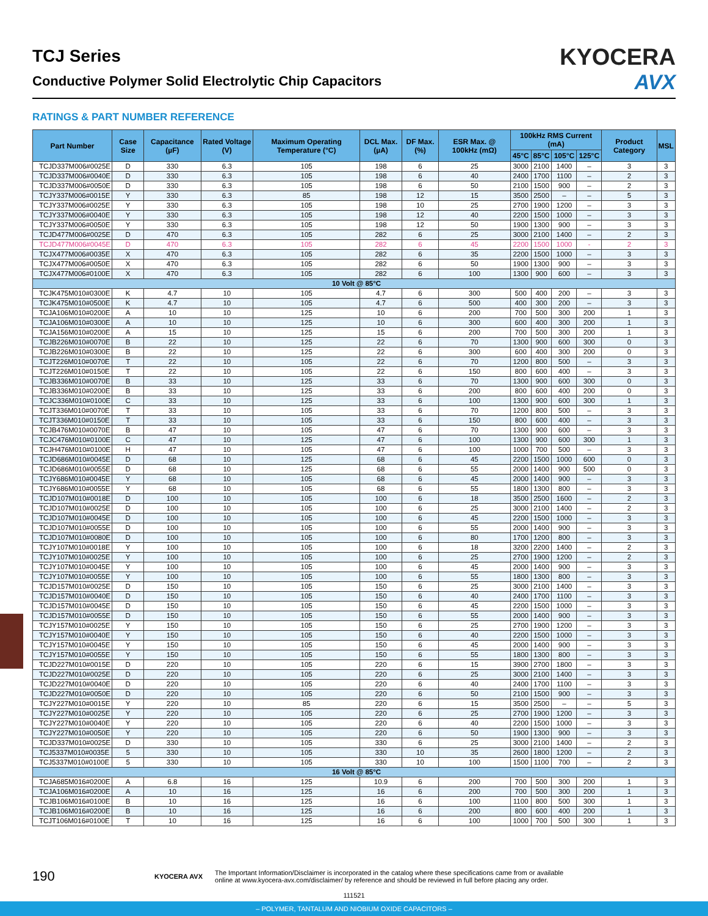TCJ Series
Conductive Polymer Solid Electrolytic Chip Capacitors
KYOCERA
AVX
RATINGS & PART NUMBER REFERENCE
| Part Number | Case Size | Capacitance (µF) | Rated Voltage (V) | Maximum Operating Temperature (°C) | DCL Max. (µA) | DF Max. (%) | ESR Max. @ 100kHz (mΩ) | 100kHz RMS Current (mA) | | | | Product Category | MSL |
| --- | --- | --- | --- | --- | --- | --- | --- | --- | --- | --- | --- | --- | --- |
| | | | | | | | | 45°C | 85°C | 105°C | 125°C | | |
| TCJD337M006#0025E | D | 330 | 6.3 | 105 | 198 | 6 | 25 | 3000 | 2100 | 1400 | – | 3 | 3 |
| TCJD337M006#0040E | D | 330 | 6.3 | 105 | 198 | 6 | 40 | 2400 | 1700 | 1100 | – | 2 | 3 |
| TCJD337M006#0050E | D | 330 | 6.3 | 105 | 198 | 6 | 50 | 2100 | 1500 | 900 | – | 2 | 3 |
| TCJY337M006#0015E | Y | 330 | 6.3 | 85 | 198 | 12 | 15 | 3500 | 2500 | – | – | 5 | 3 |
| TCJY337M006#0025E | Y | 330 | 6.3 | 105 | 198 | 10 | 25 | 2700 | 1900 | 1200 | – | 3 | 3 |
| TCJY337M006#0040E | Y | 330 | 6.3 | 105 | 198 | 12 | 40 | 2200 | 1500 | 1000 | – | 3 | 3 |
| TCJY337M006#0050E | Y | 330 | 6.3 | 105 | 198 | 12 | 50 | 1900 | 1300 | 900 | – | 3 | 3 |
| TCJD477M006#0025E | D | 470 | 6.3 | 105 | 282 | 6 | 25 | 3000 | 2100 | 1400 | – | 2 | 3 |
| TCJD477M006#0045E | D | 470 | 6.3 | 105 | 282 | 6 | 45 | 2200 | 1500 | 1000 | - | 2 | 3 |
| TCJX477M006#0035E | X | 470 | 6.3 | 105 | 282 | 6 | 35 | 2200 | 1500 | 1000 | – | 3 | 3 |
| TCJX477M006#0050E | X | 470 | 6.3 | 105 | 282 | 6 | 50 | 1900 | 1300 | 900 | – | 3 | 3 |
| TCJX477M006#0100E | X | 470 | 6.3 | 105 | 282 | 6 | 100 | 1300 | 900 | 600 | – | 3 | 3 |
| 10 Volt @ 85°C | | | | | | | | | | | | | |
| TCJK475M010#0300E | K | 4.7 | 10 | 105 | 4.7 | 6 | 300 | 500 | 400 | 200 | – | 3 | 3 |
| TCJK475M010#0500E | K | 4.7 | 10 | 105 | 4.7 | 6 | 500 | 400 | 300 | 200 | – | 3 | 3 |
| TCJA106M010#0200E | A | 10 | 10 | 125 | 10 | 6 | 200 | 700 | 500 | 300 | 200 | 1 | 3 |
| TCJA106M010#0300E | A | 10 | 10 | 125 | 10 | 6 | 300 | 600 | 400 | 300 | 200 | 1 | 3 |
| TCJA156M010#0200E | A | 15 | 10 | 125 | 15 | 6 | 200 | 700 | 500 | 300 | 200 | 1 | 3 |
| TCJB226M010#0070E | B | 22 | 10 | 125 | 22 | 6 | 70 | 1300 | 900 | 600 | 300 | 0 | 3 |
| TCJB226M010#0300E | B | 22 | 10 | 125 | 22 | 6 | 300 | 600 | 400 | 300 | 200 | 0 | 3 |
| TCJT226M010#0070E | T | 22 | 10 | 105 | 22 | 6 | 70 | 1200 | 800 | 500 | – | 3 | 3 |
| TCJT226M010#0150E | T | 22 | 10 | 105 | 22 | 6 | 150 | 800 | 600 | 400 | – | 3 | 3 |
| TCJB336M010#0070E | B | 33 | 10 | 125 | 33 | 6 | 70 | 1300 | 900 | 600 | 300 | 0 | 3 |
| TCJB336M010#0200E | B | 33 | 10 | 125 | 33 | 6 | 200 | 800 | 600 | 400 | 200 | 0 | 3 |
| TCJC336M010#0100E | C | 33 | 10 | 125 | 33 | 6 | 100 | 1300 | 900 | 600 | 300 | 1 | 3 |
| TCJT336M010#0070E | T | 33 | 10 | 105 | 33 | 6 | 70 | 1200 | 800 | 500 | – | 3 | 3 |
| TCJT336M010#0150E | T | 33 | 10 | 105 | 33 | 6 | 150 | 800 | 600 | 400 | – | 3 | 3 |
| TCJB476M010#0070E | B | 47 | 10 | 105 | 47 | 6 | 70 | 1300 | 900 | 600 | – | 3 | 3 |
| TCJC476M010#0100E | C | 47 | 10 | 125 | 47 | 6 | 100 | 1300 | 900 | 600 | 300 | 1 | 3 |
| TCJH476M010#0100E | H | 47 | 10 | 105 | 47 | 6 | 100 | 1000 | 700 | 500 | – | 3 | 3 |
| TCJD686M010#0045E | D | 68 | 10 | 125 | 68 | 6 | 45 | 2200 | 1500 | 1000 | 600 | 0 | 3 |
| TCJD686M010#0055E | D | 68 | 10 | 125 | 68 | 6 | 55 | 2000 | 1400 | 900 | 500 | 0 | 3 |
| TCJY686M010#0045E | Y | 68 | 10 | 105 | 68 | 6 | 45 | 2000 | 1400 | 900 | – | 3 | 3 |
| TCJY686M010#0055E | Y | 68 | 10 | 105 | 68 | 6 | 55 | 1800 | 1300 | 800 | – | 3 | 3 |
| TCJD107M010#0018E | D | 100 | 10 | 105 | 100 | 6 | 18 | 3500 | 2500 | 1600 | – | 2 | 3 |
| TCJD107M010#0025E | D | 100 | 10 | 105 | 100 | 6 | 25 | 3000 | 2100 | 1400 | – | 2 | 3 |
| TCJD107M010#0045E | D | 100 | 10 | 105 | 100 | 6 | 45 | 2200 | 1500 | 1000 | – | 3 | 3 |
| TCJD107M010#0055E | D | 100 | 10 | 105 | 100 | 6 | 55 | 2000 | 1400 | 900 | – | 3 | 3 |
| TCJD107M010#0080E | D | 100 | 10 | 105 | 100 | 6 | 80 | 1700 | 1200 | 800 | – | 3 | 3 |
| TCJY107M010#0018E | Y | 100 | 10 | 105 | 100 | 6 | 18 | 3200 | 2200 | 1400 | – | 2 | 3 |
| TCJY107M010#0025E | Y | 100 | 10 | 105 | 100 | 6 | 25 | 2700 | 1900 | 1200 | – | 2 | 3 |
| TCJY107M010#0045E | Y | 100 | 10 | 105 | 100 | 6 | 45 | 2000 | 1400 | 900 | – | 3 | 3 |
| TCJY107M010#0055E | Y | 100 | 10 | 105 | 100 | 6 | 55 | 1800 | 1300 | 800 | – | 3 | 3 |
| TCJD157M010#0025E | D | 150 | 10 | 105 | 150 | 6 | 25 | 3000 | 2100 | 1400 | – | 3 | 3 |
| TCJD157M010#0040E | D | 150 | 10 | 105 | 150 | 6 | 40 | 2400 | 1700 | 1100 | – | 3 | 3 |
| TCJD157M010#0045E | D | 150 | 10 | 105 | 150 | 6 | 45 | 2200 | 1500 | 1000 | – | 3 | 3 |
| TCJD157M010#0055E | D | 150 | 10 | 105 | 150 | 6 | 55 | 2000 | 1400 | 900 | – | 3 | 3 |
| TCJY157M010#0025E | Y | 150 | 10 | 105 | 150 | 6 | 25 | 2700 | 1900 | 1200 | – | 3 | 3 |
| TCJY157M010#0040E | Y | 150 | 10 | 105 | 150 | 6 | 40 | 2200 | 1500 | 1000 | – | 3 | 3 |
| TCJY157M010#0045E | Y | 150 | 10 | 105 | 150 | 6 | 45 | 2000 | 1400 | 900 | – | 3 | 3 |
| TCJY157M010#0055E | Y | 150 | 10 | 105 | 150 | 6 | 55 | 1800 | 1300 | 800 | – | 3 | 3 |
| TCJD227M010#0015E | D | 220 | 10 | 105 | 220 | 6 | 15 | 3900 | 2700 | 1800 | – | 3 | 3 |
| TCJD227M010#0025E | D | 220 | 10 | 105 | 220 | 6 | 25 | 3000 | 2100 | 1400 | – | 3 | 3 |
| TCJD227M010#0040E | D | 220 | 10 | 105 | 220 | 6 | 40 | 2400 | 1700 | 1100 | – | 3 | 3 |
| TCJD227M010#0050E | D | 220 | 10 | 105 | 220 | 6 | 50 | 2100 | 1500 | 900 | – | 3 | 3 |
| TCJY227M010#0015E | Y | 220 | 10 | 85 | 220 | 6 | 15 | 3500 | 2500 | – | – | 5 | 3 |
| TCJY227M010#0025E | Y | 220 | 10 | 105 | 220 | 6 | 25 | 2700 | 1900 | 1200 | – | 3 | 3 |
| TCJY227M010#0040E | Y | 220 | 10 | 105 | 220 | 6 | 40 | 2200 | 1500 | 1000 | – | 3 | 3 |
| TCJY227M010#0050E | Y | 220 | 10 | 105 | 220 | 6 | 50 | 1900 | 1300 | 900 | – | 3 | 3 |
| TCJD337M010#0025E | D | 330 | 10 | 105 | 330 | 6 | 25 | 3000 | 2100 | 1400 | – | 2 | 3 |
| TCJ5337M010#0035E | 5 | 330 | 10 | 105 | 330 | 10 | 35 | 2600 | 1800 | 1200 | – | 2 | 3 |
| TCJ5337M010#0100E | 5 | 330 | 10 | 105 | 330 | 10 | 100 | 1500 | 1100 | 700 | – | 2 | 3 |
| 16 Volt @ 85°C | | | | | | | | | | | | | |
| TCJA685M016#0200E | A | 6.8 | 16 | 125 | 10.9 | 6 | 200 | 700 | 500 | 300 | 200 | 1 | 3 |
| TCJA106M016#0200E | A | 10 | 16 | 125 | 16 | 6 | 200 | 700 | 500 | 300 | 200 | 1 | 3 |
| TCJB106M016#0100E | B | 10 | 16 | 125 | 16 | 6 | 100 | 1100 | 800 | 500 | 300 | 1 | 3 |
| TCJB106M016#0200E | B | 10 | 16 | 125 | 16 | 6 | 200 | 800 | 600 | 400 | 200 | 1 | 3 |
| TCJT106M016#0100E | T | 10 | 16 | 125 | 16 | 6 | 100 | 1000 | 700 | 500 | 300 | 1 | 3 |
190
KYOCERA AVX
The Important Information/Disclaimer is incorporated in the catalog where these specifications came from or available
online at www.kyocera-avx.com/disclaimer/ by reference and should be reviewed in full before placing any order.
111521
– POLYMER, TANTALUM AND NIOBIUM OXIDE CAPACITORS –